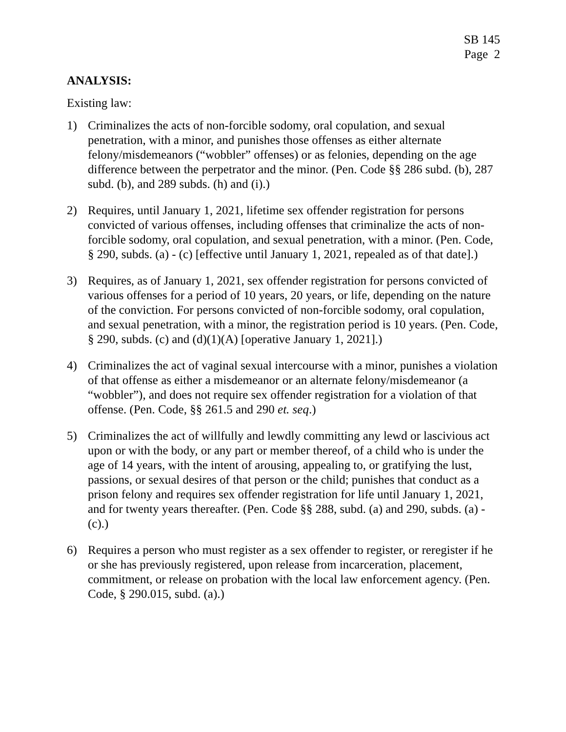SB 145
Page 2
ANALYSIS:
Existing law:
1) Criminalizes the acts of non-forcible sodomy, oral copulation, and sexual penetration, with a minor, and punishes those offenses as either alternate felony/misdemeanors (“wobbler” offenses) or as felonies, depending on the age difference between the perpetrator and the minor. (Pen. Code §§ 286 subd. (b), 287 subd. (b), and 289 subds. (h) and (i).)
2) Requires, until January 1, 2021, lifetime sex offender registration for persons convicted of various offenses, including offenses that criminalize the acts of non-forcible sodomy, oral copulation, and sexual penetration, with a minor. (Pen. Code, § 290, subds. (a) - (c) [effective until January 1, 2021, repealed as of that date].)
3) Requires, as of January 1, 2021, sex offender registration for persons convicted of various offenses for a period of 10 years, 20 years, or life, depending on the nature of the conviction. For persons convicted of non-forcible sodomy, oral copulation, and sexual penetration, with a minor, the registration period is 10 years. (Pen. Code, § 290, subds. (c) and (d)(1)(A) [operative January 1, 2021].)
4) Criminalizes the act of vaginal sexual intercourse with a minor, punishes a violation of that offense as either a misdemeanor or an alternate felony/misdemeanor (a “wobbler”), and does not require sex offender registration for a violation of that offense. (Pen. Code, §§ 261.5 and 290 et. seq.)
5) Criminalizes the act of willfully and lewdly committing any lewd or lascivious act upon or with the body, or any part or member thereof, of a child who is under the age of 14 years, with the intent of arousing, appealing to, or gratifying the lust, passions, or sexual desires of that person or the child; punishes that conduct as a prison felony and requires sex offender registration for life until January 1, 2021, and for twenty years thereafter. (Pen. Code §§ 288, subd. (a) and 290, subds. (a) - (c).)
6) Requires a person who must register as a sex offender to register, or reregister if he or she has previously registered, upon release from incarceration, placement, commitment, or release on probation with the local law enforcement agency. (Pen. Code, § 290.015, subd. (a).)